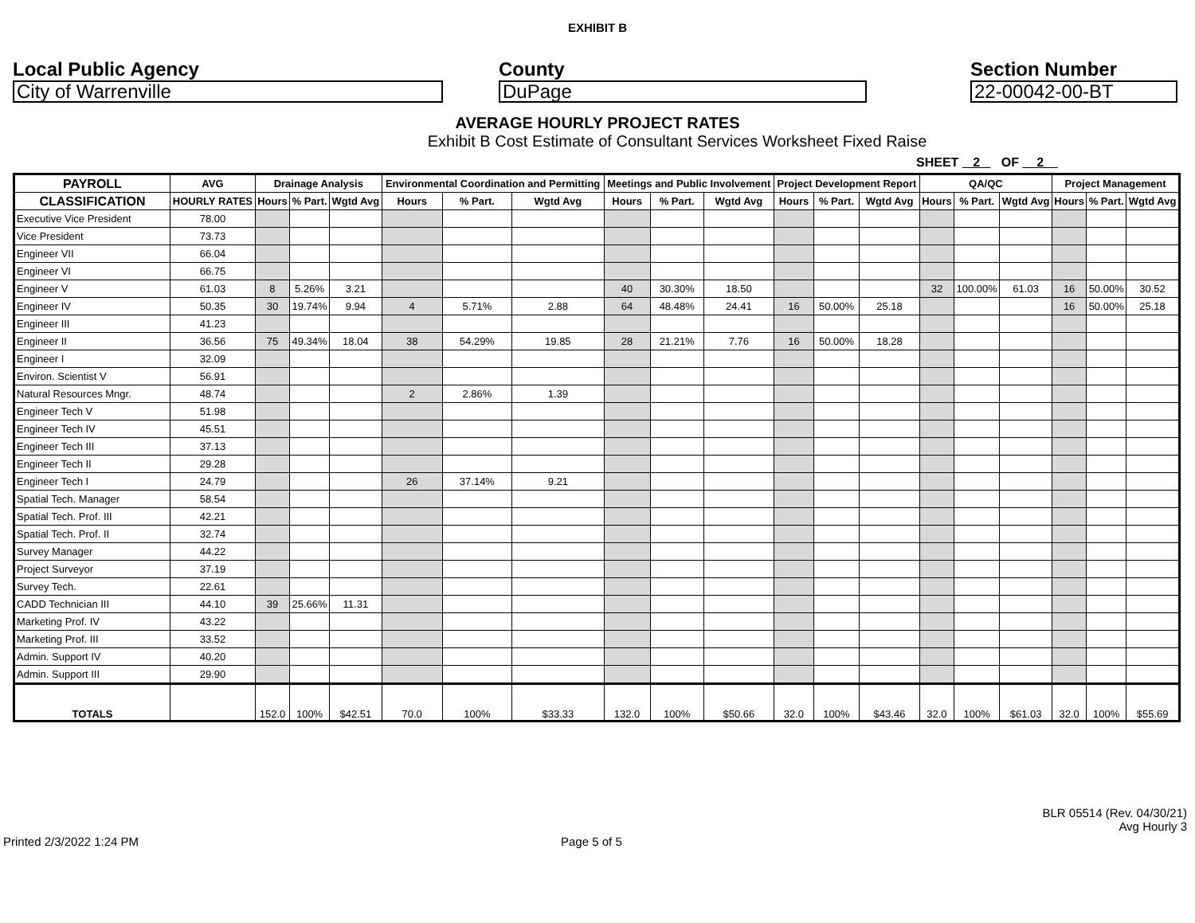EXHIBIT B
Local Public Agency
City of Warrenville
County
DuPage
Section Number
22-00042-00-BT
AVERAGE HOURLY PROJECT RATES
Exhibit B Cost Estimate of Consultant Services Worksheet Fixed Raise
SHEET 2 OF 2
| PAYROLL | AVG | Drainage Analysis | | | Environmental Coordination and Permitting | | | Meetings and Public Involvement | | | Project Development Report | | | QA/QC | | | Project Management | | |
| --- | --- | --- | --- | --- | --- | --- | --- | --- | --- | --- | --- | --- | --- | --- | --- | --- | --- | --- | --- |
| CLASSIFICATION | HOURLY RATES | Hours | % Part. | Wgtd Avg | Hours | % Part. | Wgtd Avg | Hours | % Part. | Wgtd Avg | Hours | % Part. | Wgtd Avg | Hours | % Part. | Wgtd Avg | Hours | % Part. | Wgtd Avg |
| Executive Vice President | 78.00 | | | | | | | | | | | | | | | | | | |
| Vice President | 73.73 | | | | | | | | | | | | | | | | | | |
| Engineer VII | 66.04 | | | | | | | | | | | | | | | | | | |
| Engineer VI | 66.75 | | | | | | | | | | | | | | | | | | |
| Engineer V | 61.03 | 8 | 5.26% | 3.21 | | | | 40 | 30.30% | 18.50 | | | | 32 | 100.00% | 61.03 | 16 | 50.00% | 30.52 |
| Engineer IV | 50.35 | 30 | 19.74% | 9.94 | 4 | 5.71% | 2.88 | 64 | 48.48% | 24.41 | 16 | 50.00% | 25.18 | | | | 16 | 50.00% | 25.18 |
| Engineer III | 41.23 | | | | | | | | | | | | | | | | | | |
| Engineer II | 36.56 | 75 | 49.34% | 18.04 | 38 | 54.29% | 19.85 | 28 | 21.21% | 7.76 | 16 | 50.00% | 18.28 | | | | | | |
| Engineer I | 32.09 | | | | | | | | | | | | | | | | | | |
| Environ. Scientist V | 56.91 | | | | | | | | | | | | | | | | | | |
| Natural Resources Mngr. | 48.74 | | | | 2 | 2.86% | 1.39 | | | | | | | | | | | | |
| Engineer Tech V | 51.98 | | | | | | | | | | | | | | | | | | |
| Engineer Tech IV | 45.51 | | | | | | | | | | | | | | | | | | |
| Engineer Tech III | 37.13 | | | | | | | | | | | | | | | | | | |
| Engineer Tech II | 29.28 | | | | | | | | | | | | | | | | | | |
| Engineer Tech I | 24.79 | | | | 26 | 37.14% | 9.21 | | | | | | | | | | | | |
| Spatial Tech. Manager | 58.54 | | | | | | | | | | | | | | | | | | |
| Spatial Tech. Prof. III | 42.21 | | | | | | | | | | | | | | | | | | |
| Spatial Tech. Prof. II | 32.74 | | | | | | | | | | | | | | | | | | |
| Survey Manager | 44.22 | | | | | | | | | | | | | | | | | | |
| Project Surveyor | 37.19 | | | | | | | | | | | | | | | | | | |
| Survey Tech. | 22.61 | | | | | | | | | | | | | | | | | | |
| CADD Technician III | 44.10 | 39 | 25.66% | 11.31 | | | | | | | | | | | | | | | |
| Marketing Prof. IV | 43.22 | | | | | | | | | | | | | | | | | | |
| Marketing Prof. III | 33.52 | | | | | | | | | | | | | | | | | | |
| Admin. Support IV | 40.20 | | | | | | | | | | | | | | | | | | |
| Admin. Support III | 29.90 | | | | | | | | | | | | | | | | | | |
| TOTALS | | 152.0 | 100% | $42.51 | 70.0 | 100% | $33.33 | 132.0 | 100% | $50.66 | 32.0 | 100% | $43.46 | 32.0 | 100% | $61.03 | 32.0 | 100% | $55.69 |
BLR 05514 (Rev. 04/30/21)
Avg Hourly 3
Printed 2/3/2022 1:24 PM Page 5 of 5